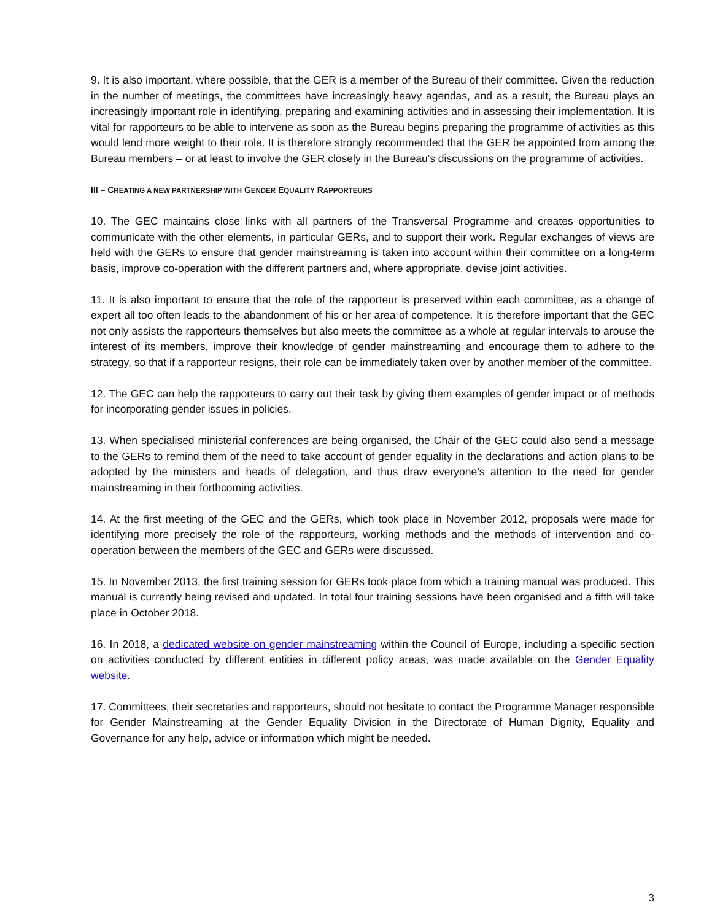9. It is also important, where possible, that the GER is a member of the Bureau of their committee. Given the reduction in the number of meetings, the committees have increasingly heavy agendas, and as a result, the Bureau plays an increasingly important role in identifying, preparing and examining activities and in assessing their implementation. It is vital for rapporteurs to be able to intervene as soon as the Bureau begins preparing the programme of activities as this would lend more weight to their role. It is therefore strongly recommended that the GER be appointed from among the Bureau members – or at least to involve the GER closely in the Bureau’s discussions on the programme of activities.
III – CREATING A NEW PARTNERSHIP WITH GENDER EQUALITY RAPPORTEURS
10. The GEC maintains close links with all partners of the Transversal Programme and creates opportunities to communicate with the other elements, in particular GERs, and to support their work. Regular exchanges of views are held with the GERs to ensure that gender mainstreaming is taken into account within their committee on a long-term basis, improve co-operation with the different partners and, where appropriate, devise joint activities.
11. It is also important to ensure that the role of the rapporteur is preserved within each committee, as a change of expert all too often leads to the abandonment of his or her area of competence. It is therefore important that the GEC not only assists the rapporteurs themselves but also meets the committee as a whole at regular intervals to arouse the interest of its members, improve their knowledge of gender mainstreaming and encourage them to adhere to the strategy, so that if a rapporteur resigns, their role can be immediately taken over by another member of the committee.
12. The GEC can help the rapporteurs to carry out their task by giving them examples of gender impact or of methods for incorporating gender issues in policies.
13. When specialised ministerial conferences are being organised, the Chair of the GEC could also send a message to the GERs to remind them of the need to take account of gender equality in the declarations and action plans to be adopted by the ministers and heads of delegation, and thus draw everyone’s attention to the need for gender mainstreaming in their forthcoming activities.
14. At the first meeting of the GEC and the GERs, which took place in November 2012, proposals were made for identifying more precisely the role of the rapporteurs, working methods and the methods of intervention and co-operation between the members of the GEC and GERs were discussed.
15. In November 2013, the first training session for GERs took place from which a training manual was produced. This manual is currently being revised and updated. In total four training sessions have been organised and a fifth will take place in October 2018.
16. In 2018, a dedicated website on gender mainstreaming within the Council of Europe, including a specific section on activities conducted by different entities in different policy areas, was made available on the Gender Equality website.
17. Committees, their secretaries and rapporteurs, should not hesitate to contact the Programme Manager responsible for Gender Mainstreaming at the Gender Equality Division in the Directorate of Human Dignity, Equality and Governance for any help, advice or information which might be needed.
3